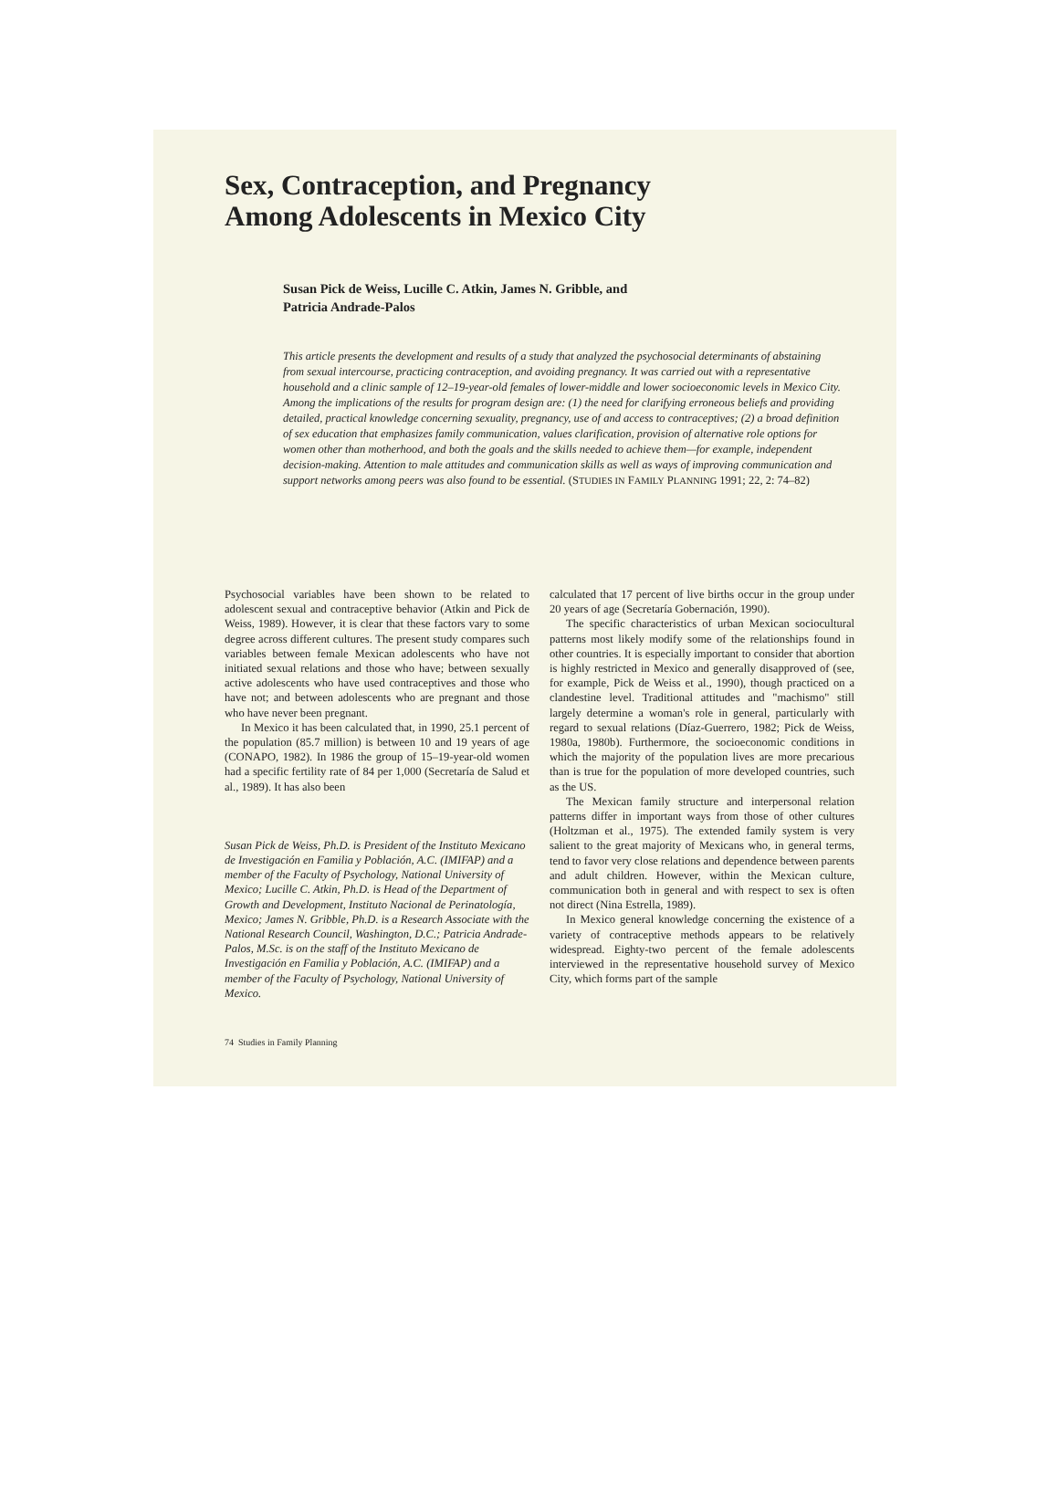Sex, Contraception, and Pregnancy
Among Adolescents in Mexico City
Susan Pick de Weiss, Lucille C. Atkin, James N. Gribble, and
Patricia Andrade-Palos
This article presents the development and results of a study that analyzed the psychosocial determinants of abstaining from sexual intercourse, practicing contraception, and avoiding pregnancy. It was carried out with a representative household and a clinic sample of 12–19-year-old females of lower-middle and lower socioeconomic levels in Mexico City. Among the implications of the results for program design are: (1) the need for clarifying erroneous beliefs and providing detailed, practical knowledge concerning sexuality, pregnancy, use of and access to contraceptives; (2) a broad definition of sex education that emphasizes family communication, values clarification, provision of alternative role options for women other than motherhood, and both the goals and the skills needed to achieve them—for example, independent decision-making. Attention to male attitudes and communication skills as well as ways of improving communication and support networks among peers was also found to be essential. (STUDIES IN FAMILY PLANNING 1991; 22, 2: 74–82)
Psychosocial variables have been shown to be related to adolescent sexual and contraceptive behavior (Atkin and Pick de Weiss, 1989). However, it is clear that these factors vary to some degree across different cultures. The present study compares such variables between female Mexican adolescents who have not initiated sexual relations and those who have; between sexually active adolescents who have used contraceptives and those who have not; and between adolescents who are pregnant and those who have never been pregnant.
In Mexico it has been calculated that, in 1990, 25.1 percent of the population (85.7 million) is between 10 and 19 years of age (CONAPO, 1982). In 1986 the group of 15–19-year-old women had a specific fertility rate of 84 per 1,000 (Secretaría de Salud et al., 1989). It has also been
Susan Pick de Weiss, Ph.D. is President of the Instituto Mexicano de Investigación en Familia y Población, A.C. (IMIFAP) and a member of the Faculty of Psychology, National University of Mexico; Lucille C. Atkin, Ph.D. is Head of the Department of Growth and Development, Instituto Nacional de Perinatología, Mexico; James N. Gribble, Ph.D. is a Research Associate with the National Research Council, Washington, D.C.; Patricia Andrade-Palos, M.Sc. is on the staff of the Instituto Mexicano de Investigación en Familia y Población, A.C. (IMIFAP) and a member of the Faculty of Psychology, National University of Mexico.
74 Studies in Family Planning
calculated that 17 percent of live births occur in the group under 20 years of age (Secretaría Gobernación, 1990).
The specific characteristics of urban Mexican sociocultural patterns most likely modify some of the relationships found in other countries. It is especially important to consider that abortion is highly restricted in Mexico and generally disapproved of (see, for example, Pick de Weiss et al., 1990), though practiced on a clandestine level. Traditional attitudes and "machismo" still largely determine a woman's role in general, particularly with regard to sexual relations (Díaz-Guerrero, 1982; Pick de Weiss, 1980a, 1980b). Furthermore, the socioeconomic conditions in which the majority of the population lives are more precarious than is true for the population of more developed countries, such as the US.
The Mexican family structure and interpersonal relation patterns differ in important ways from those of other cultures (Holtzman et al., 1975). The extended family system is very salient to the great majority of Mexicans who, in general terms, tend to favor very close relations and dependence between parents and adult children. However, within the Mexican culture, communication both in general and with respect to sex is often not direct (Nina Estrella, 1989).
In Mexico general knowledge concerning the existence of a variety of contraceptive methods appears to be relatively widespread. Eighty-two percent of the female adolescents interviewed in the representative household survey of Mexico City, which forms part of the sample